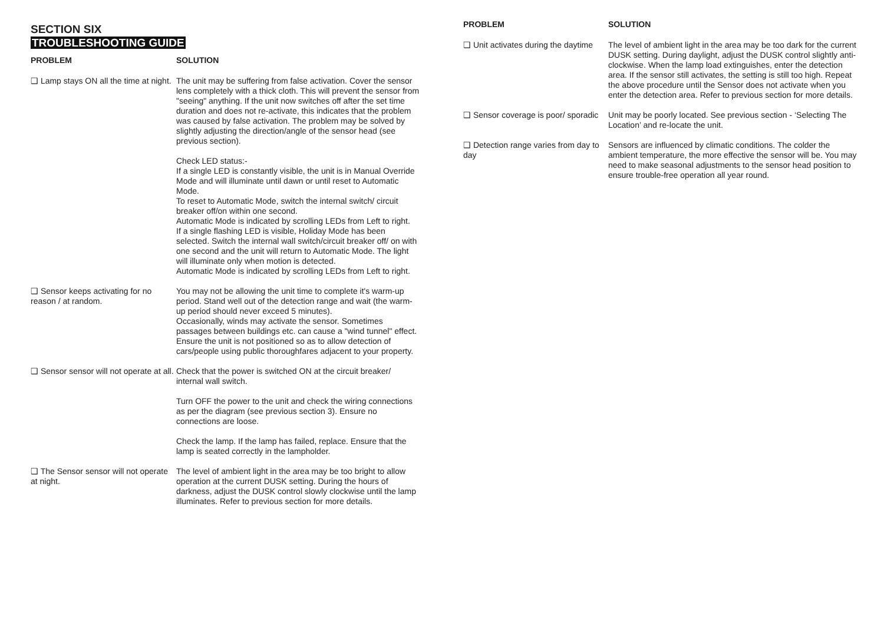SECTION SIX
TROUBLESHOOTING GUIDE
| PROBLEM | SOLUTION |
| --- | --- |
| ❑ Lamp stays ON all the time at night. | The unit may be suffering from false activation. Cover the sensor lens completely with a thick cloth. This will prevent the sensor from "seeing" anything. If the unit now switches off after the set time duration and does not re-activate, this indicates that the problem was caused by false activation. The problem may be solved by slightly adjusting the direction/angle of the sensor head (see previous section). Check LED status:- If a single LED is constantly visible, the unit is in Manual Override Mode and will illuminate until dawn or until reset to Automatic Mode. To reset to Automatic Mode, switch the internal switch/ circuit breaker off/on within one second. Automatic Mode is indicated by scrolling LEDs from Left to right. If a single flashing LED is visible, Holiday Mode has been selected. Switch the internal wall switch/circuit breaker off/ on with one second and the unit will return to Automatic Mode. The light will illuminate only when motion is detected. Automatic Mode is indicated by scrolling LEDs from Left to right. |
| ❑ Sensor keeps activating for no reason / at random. | You may not be allowing the unit time to complete it's warm-up period. Stand well out of the detection range and wait (the warm-up period should never exceed 5 minutes). Occasionally, winds may activate the sensor. Sometimes passages between buildings etc. can cause a "wind tunnel" effect. Ensure the unit is not positioned so as to allow detection of cars/people using public thoroughfares adjacent to your property. |
| ❑ Sensor sensor will not operate at all. | Check that the power is switched ON at the circuit breaker/ internal wall switch. Turn OFF the power to the unit and check the wiring connections as per the diagram (see previous section 3). Ensure no connections are loose. Check the lamp. If the lamp has failed, replace. Ensure that the lamp is seated correctly in the lampholder. |
| ❑ The Sensor sensor will not operate at night. | The level of ambient light in the area may be too bright to allow operation at the current DUSK setting. During the hours of darkness, adjust the DUSK control slowly clockwise until the lamp illuminates. Refer to previous section for more details. |
| PROBLEM | SOLUTION |
| --- | --- |
| ❑ Unit activates during the daytime | The level of ambient light in the area may be too dark for the current DUSK setting. During daylight, adjust the DUSK control slightly anti-clockwise. When the lamp load extinguishes, enter the detection area. If the sensor still activates, the setting is still too high. Repeat the above procedure until the Sensor does not activate when you enter the detection area. Refer to previous section for more details. |
| ❑ Sensor coverage is poor/ sporadic | Unit may be poorly located. See previous section - ‘Selecting The Location’ and re-locate the unit. |
| ❑ Detection range varies from day to day | Sensors are influenced by climatic conditions. The colder the ambient temperature, the more effective the sensor will be. You may need to make seasonal adjustments to the sensor head position to ensure trouble-free operation all year round. |